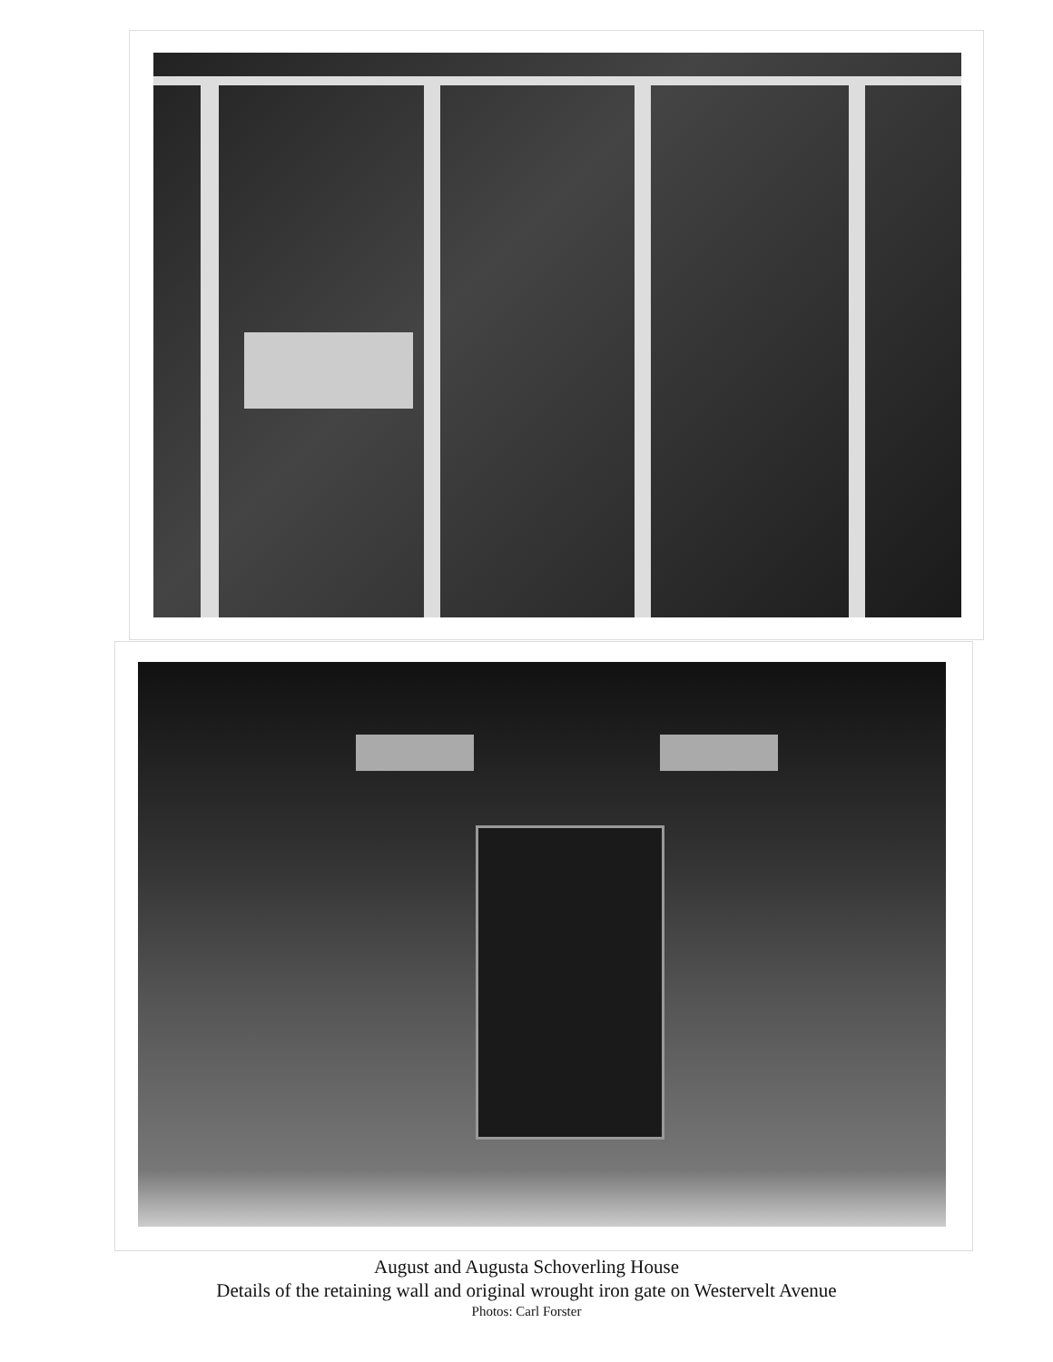August and Augusta Schoverling House
Details of the retaining wall and original wrought iron gate on Westervelt Avenue
Photos: Carl Forster